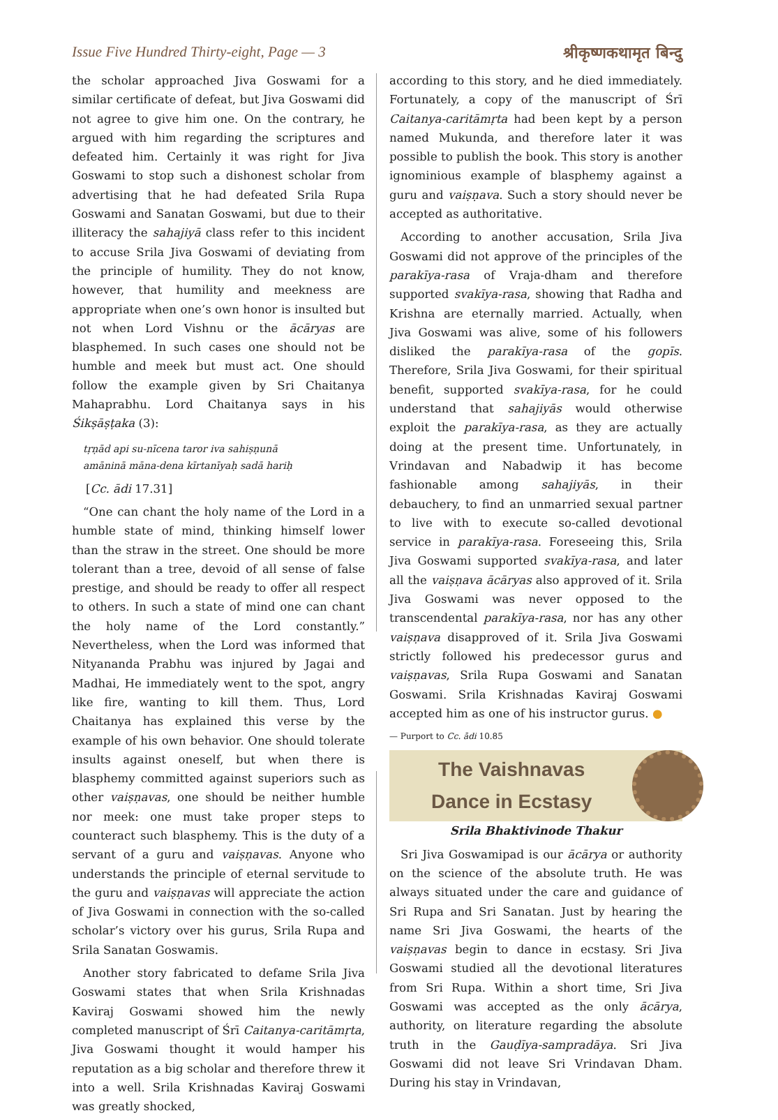Issue Five Hundred Thirty-eight, Page — 3 श्रीकृष्णकथामृत बिन्दु
the scholar approached Jiva Goswami for a similar certificate of defeat, but Jiva Goswami did not agree to give him one. On the contrary, he argued with him regarding the scriptures and defeated him. Certainly it was right for Jiva Goswami to stop such a dishonest scholar from advertising that he had defeated Srila Rupa Goswami and Sanatan Goswami, but due to their illiteracy the sahajiyā class refer to this incident to accuse Srila Jiva Goswami of deviating from the principle of humility. They do not know, however, that humility and meekness are appropriate when one’s own honor is insulted but not when Lord Vishnu or the ācāryas are blasphemed. In such cases one should not be humble and meek but must act. One should follow the example given by Sri Chaitanya Mahaprabhu. Lord Chaitanya says in his Śikṣāṣṭaka (3):
tṛṇād api su-nīcena taror iva sahiṣṇunā
amāninā māna-dena kīrtanīyaḥ sadā hariḥ
[Cc. ādi 17.31]
“One can chant the holy name of the Lord in a humble state of mind, thinking himself lower than the straw in the street. One should be more tolerant than a tree, devoid of all sense of false prestige, and should be ready to offer all respect to others. In such a state of mind one can chant the holy name of the Lord constantly.” Nevertheless, when the Lord was informed that Nityananda Prabhu was injured by Jagai and Madhai, He immediately went to the spot, angry like fire, wanting to kill them. Thus, Lord Chaitanya has explained this verse by the example of his own behavior. One should tolerate insults against oneself, but when there is blasphemy committed against superiors such as other vaiṣṇavas, one should be neither humble nor meek: one must take proper steps to counteract such blasphemy. This is the duty of a servant of a guru and vaiṣṇavas. Anyone who understands the principle of eternal servitude to the guru and vaiṣṇavas will appreciate the action of Jiva Goswami in connection with the so-called scholar’s victory over his gurus, Srila Rupa and Srila Sanatan Goswamis.
Another story fabricated to defame Srila Jiva Goswami states that when Srila Krishnadas Kaviraj Goswami showed him the newly completed manuscript of Śrī Caitanya-caritāmṛta, Jiva Goswami thought it would hamper his reputation as a big scholar and therefore threw it into a well. Srila Krishnadas Kaviraj Goswami was greatly shocked,
according to this story, and he died immediately. Fortunately, a copy of the manuscript of Śrī Caitanya-caritāmṛta had been kept by a person named Mukunda, and therefore later it was possible to publish the book. This story is another ignominious example of blasphemy against a guru and vaiṣṇava. Such a story should never be accepted as authoritative.
According to another accusation, Srila Jiva Goswami did not approve of the principles of the parakīya-rasa of Vraja-dham and therefore supported svakīya-rasa, showing that Radha and Krishna are eternally married. Actually, when Jiva Goswami was alive, some of his followers disliked the parakīya-rasa of the gopīs. Therefore, Srila Jiva Goswami, for their spiritual benefit, supported svakīya-rasa, for he could understand that sahajiyās would otherwise exploit the parakīya-rasa, as they are actually doing at the present time. Unfortunately, in Vrindavan and Nabadwip it has become fashionable among sahajiyās, in their debauchery, to find an unmarried sexual partner to live with to execute so-called devotional service in parakīya-rasa. Foreseeing this, Srila Jiva Goswami supported svakīya-rasa, and later all the vaiṣṇava ācāryas also approved of it. Srila Jiva Goswami was never opposed to the transcendental parakīya-rasa, nor has any other vaiṣṇava disapproved of it. Srila Jiva Goswami strictly followed his predecessor gurus and vaiṣṇavas, Srila Rupa Goswami and Sanatan Goswami. Srila Krishnadas Kaviraj Goswami accepted him as one of his instructor gurus. ●
— Purport to Cc. ādi 10.85
The Vaishnavas
Dance in Ecstasy
Srila Bhaktivinode Thakur
Sri Jiva Goswamipad is our ācārya or authority on the science of the absolute truth. He was always situated under the care and guidance of Sri Rupa and Sri Sanatan. Just by hearing the name Sri Jiva Goswami, the hearts of the vaiṣṇavas begin to dance in ecstasy. Sri Jiva Goswami studied all the devotional literatures from Sri Rupa. Within a short time, Sri Jiva Goswami was accepted as the only ācārya, authority, on literature regarding the absolute truth in the Gauḍīya-sampradāya. Sri Jiva Goswami did not leave Sri Vrindavan Dham. During his stay in Vrindavan,